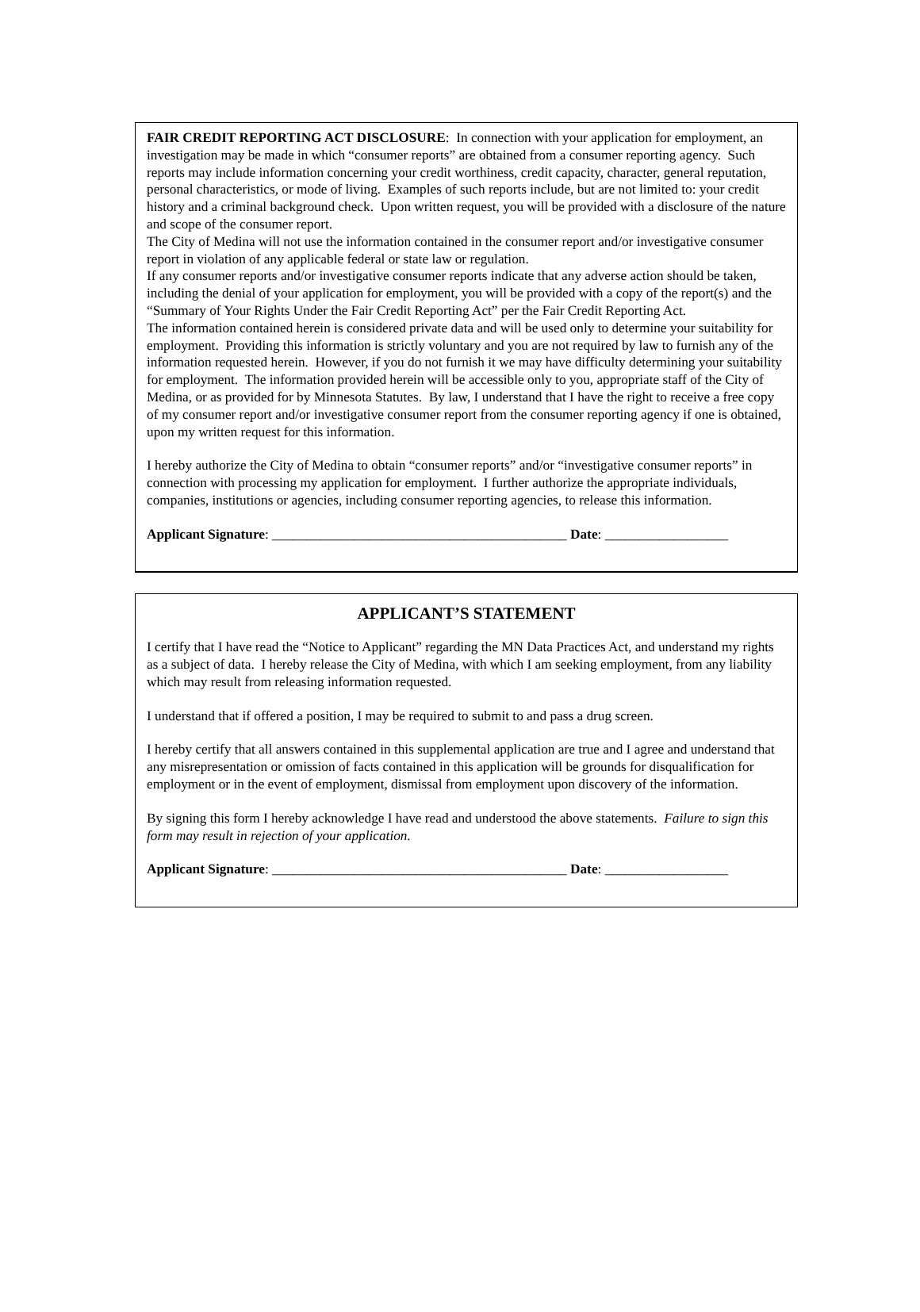FAIR CREDIT REPORTING ACT DISCLOSURE: In connection with your application for employment, an investigation may be made in which “consumer reports” are obtained from a consumer reporting agency. Such reports may include information concerning your credit worthiness, credit capacity, character, general reputation, personal characteristics, or mode of living. Examples of such reports include, but are not limited to: your credit history and a criminal background check. Upon written request, you will be provided with a disclosure of the nature and scope of the consumer report.
The City of Medina will not use the information contained in the consumer report and/or investigative consumer report in violation of any applicable federal or state law or regulation.
If any consumer reports and/or investigative consumer reports indicate that any adverse action should be taken, including the denial of your application for employment, you will be provided with a copy of the report(s) and the “Summary of Your Rights Under the Fair Credit Reporting Act” per the Fair Credit Reporting Act.
The information contained herein is considered private data and will be used only to determine your suitability for employment. Providing this information is strictly voluntary and you are not required by law to furnish any of the information requested herein. However, if you do not furnish it we may have difficulty determining your suitability for employment. The information provided herein will be accessible only to you, appropriate staff of the City of Medina, or as provided for by Minnesota Statutes. By law, I understand that I have the right to receive a free copy of my consumer report and/or investigative consumer report from the consumer reporting agency if one is obtained, upon my written request for this information.
I hereby authorize the City of Medina to obtain “consumer reports” and/or “investigative consumer reports” in connection with processing my application for employment. I further authorize the appropriate individuals, companies, institutions or agencies, including consumer reporting agencies, to release this information.
Applicant Signature: ___________________________________________ Date: __________________
APPLICANT’S STATEMENT
I certify that I have read the “Notice to Applicant” regarding the MN Data Practices Act, and understand my rights as a subject of data. I hereby release the City of Medina, with which I am seeking employment, from any liability which may result from releasing information requested.
I understand that if offered a position, I may be required to submit to and pass a drug screen.
I hereby certify that all answers contained in this supplemental application are true and I agree and understand that any misrepresentation or omission of facts contained in this application will be grounds for disqualification for employment or in the event of employment, dismissal from employment upon discovery of the information.
By signing this form I hereby acknowledge I have read and understood the above statements. Failure to sign this form may result in rejection of your application.
Applicant Signature: ___________________________________________ Date: __________________